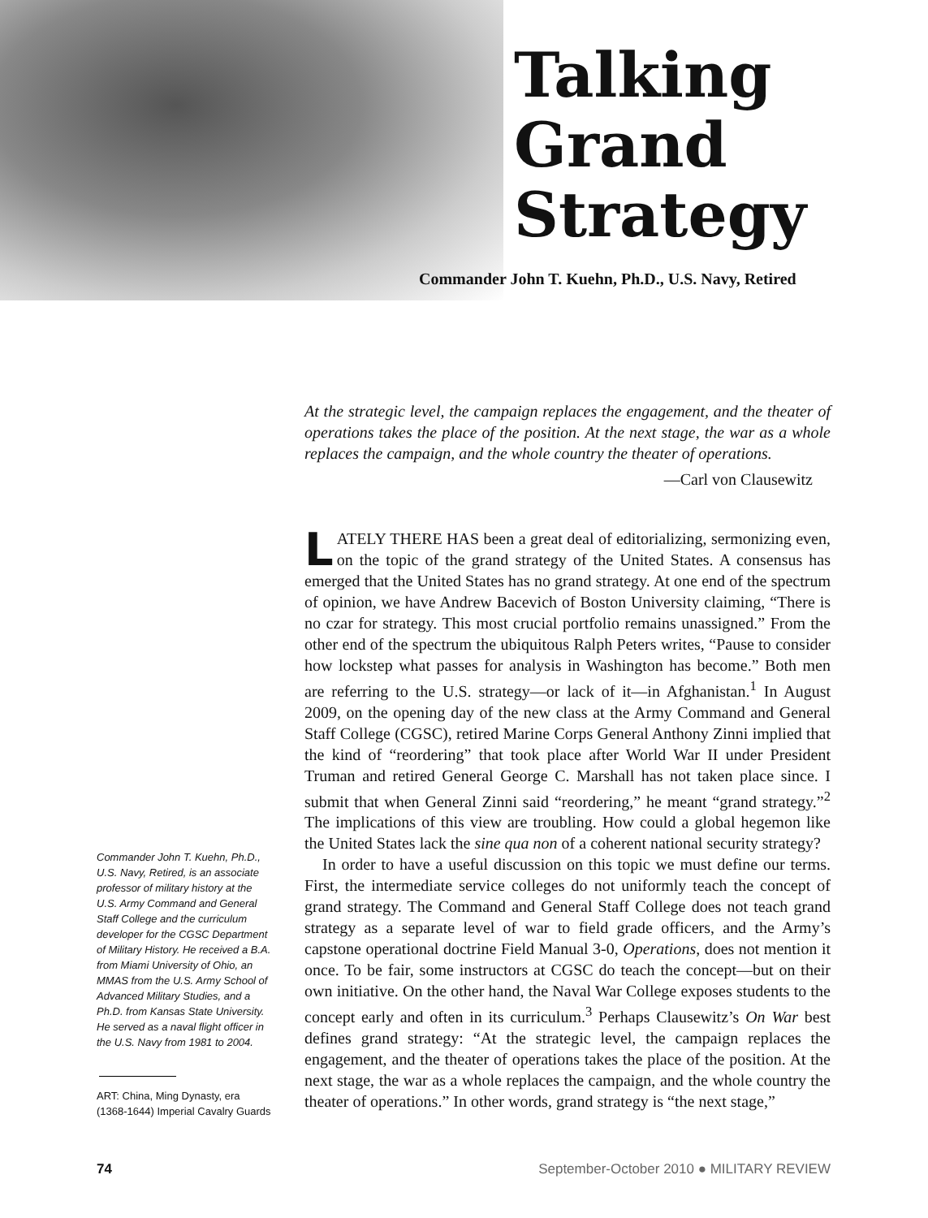Talking
Grand
Strategy
Commander John T. Kuehn, Ph.D., U.S. Navy, Retired
At the strategic level, the campaign replaces the engagement, and the theater of operations takes the place of the position. At the next stage, the war as a whole replaces the campaign, and the whole country the theater of operations.
—Carl von Clausewitz
Commander John T. Kuehn, Ph.D., U.S. Navy, Retired, is an associate professor of military history at the U.S. Army Command and General Staff College and the curriculum developer for the CGSC Department of Military History. He received a B.A. from Miami University of Ohio, an MMAS from the U.S. Army School of Advanced Military Studies, and a Ph.D. from Kansas State University. He served as a naval flight officer in the U.S. Navy from 1981 to 2004.
ART: China, Ming Dynasty, era (1368-1644) Imperial Cavalry Guards
LATELY THERE HAS been a great deal of editorializing, sermonizing even, on the topic of the grand strategy of the United States. A consensus has emerged that the United States has no grand strategy. At one end of the spectrum of opinion, we have Andrew Bacevich of Boston University claiming, “There is no czar for strategy. This most crucial portfolio remains unassigned.” From the other end of the spectrum the ubiquitous Ralph Peters writes, “Pause to consider how lockstep what passes for analysis in Washington has become.” Both men are referring to the U.S. strategy—or lack of it—in Afghanistan.<sup>1</sup> In August 2009, on the opening day of the new class at the Army Command and General Staff College (CGSC), retired Marine Corps General Anthony Zinni implied that the kind of “reordering” that took place after World War II under President Truman and retired General George C. Marshall has not taken place since. I submit that when General Zinni said “reordering,” he meant “grand strategy.”<sup>2</sup> The implications of this view are troubling. How could a global hegemon like the United States lack the sine qua non of a coherent national security strategy?
In order to have a useful discussion on this topic we must define our terms. First, the intermediate service colleges do not uniformly teach the concept of grand strategy. The Command and General Staff College does not teach grand strategy as a separate level of war to field grade officers, and the Army’s capstone operational doctrine Field Manual 3-0, Operations, does not mention it once. To be fair, some instructors at CGSC do teach the concept—but on their own initiative. On the other hand, the Naval War College exposes students to the concept early and often in its curriculum.<sup>3</sup> Perhaps Clausewitz’s On War best defines grand strategy: “At the strategic level, the campaign replaces the engagement, and the theater of operations takes the place of the position. At the next stage, the war as a whole replaces the campaign, and the whole country the theater of operations.” In other words, grand strategy is “the next stage,”
74 September-October 2010 ● MILITARY REVIEW